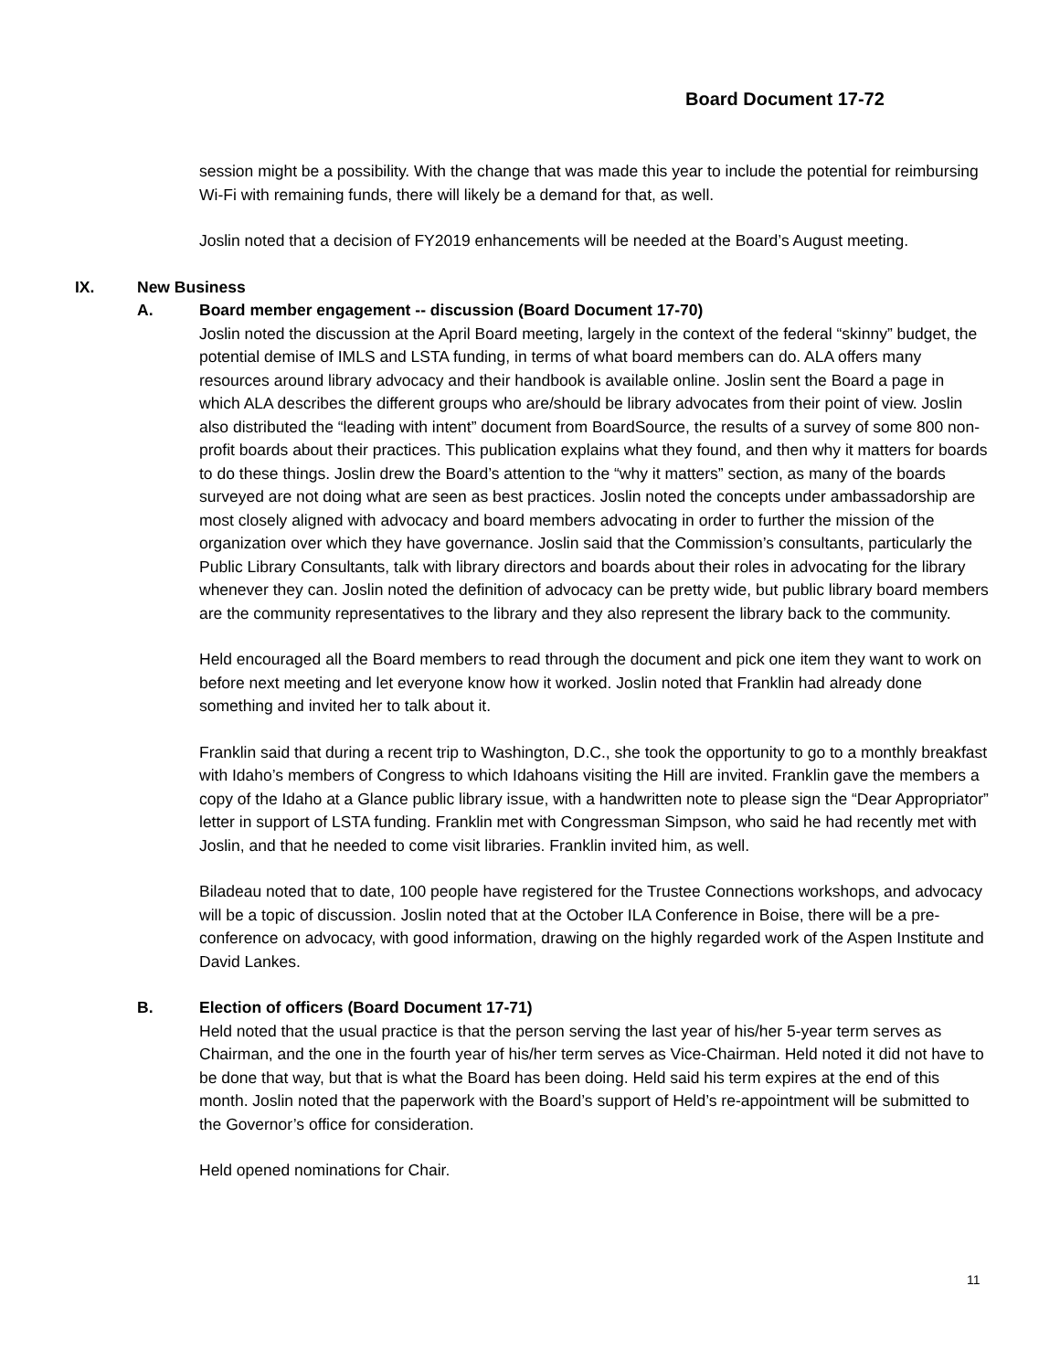Board Document 17-72
session might be a possibility. With the change that was made this year to include the potential for reimbursing Wi-Fi with remaining funds, there will likely be a demand for that, as well.
Joslin noted that a decision of FY2019 enhancements will be needed at the Board’s August meeting.
IX. New Business
A. Board member engagement -- discussion (Board Document 17-70)
Joslin noted the discussion at the April Board meeting, largely in the context of the federal “skinny” budget, the potential demise of IMLS and LSTA funding, in terms of what board members can do. ALA offers many resources around library advocacy and their handbook is available online. Joslin sent the Board a page in which ALA describes the different groups who are/should be library advocates from their point of view. Joslin also distributed the “leading with intent” document from BoardSource, the results of a survey of some 800 non-profit boards about their practices. This publication explains what they found, and then why it matters for boards to do these things. Joslin drew the Board’s attention to the “why it matters” section, as many of the boards surveyed are not doing what are seen as best practices. Joslin noted the concepts under ambassadorship are most closely aligned with advocacy and board members advocating in order to further the mission of the organization over which they have governance. Joslin said that the Commission’s consultants, particularly the Public Library Consultants, talk with library directors and boards about their roles in advocating for the library whenever they can. Joslin noted the definition of advocacy can be pretty wide, but public library board members are the community representatives to the library and they also represent the library back to the community.
Held encouraged all the Board members to read through the document and pick one item they want to work on before next meeting and let everyone know how it worked. Joslin noted that Franklin had already done something and invited her to talk about it.
Franklin said that during a recent trip to Washington, D.C., she took the opportunity to go to a monthly breakfast with Idaho’s members of Congress to which Idahoans visiting the Hill are invited. Franklin gave the members a copy of the Idaho at a Glance public library issue, with a handwritten note to please sign the “Dear Appropriator” letter in support of LSTA funding. Franklin met with Congressman Simpson, who said he had recently met with Joslin, and that he needed to come visit libraries. Franklin invited him, as well.
Biladeau noted that to date, 100 people have registered for the Trustee Connections workshops, and advocacy will be a topic of discussion. Joslin noted that at the October ILA Conference in Boise, there will be a pre-conference on advocacy, with good information, drawing on the highly regarded work of the Aspen Institute and David Lankes.
B. Election of officers (Board Document 17-71)
Held noted that the usual practice is that the person serving the last year of his/her 5-year term serves as Chairman, and the one in the fourth year of his/her term serves as Vice-Chairman. Held noted it did not have to be done that way, but that is what the Board has been doing. Held said his term expires at the end of this month. Joslin noted that the paperwork with the Board’s support of Held’s re-appointment will be submitted to the Governor’s office for consideration.
Held opened nominations for Chair.
11